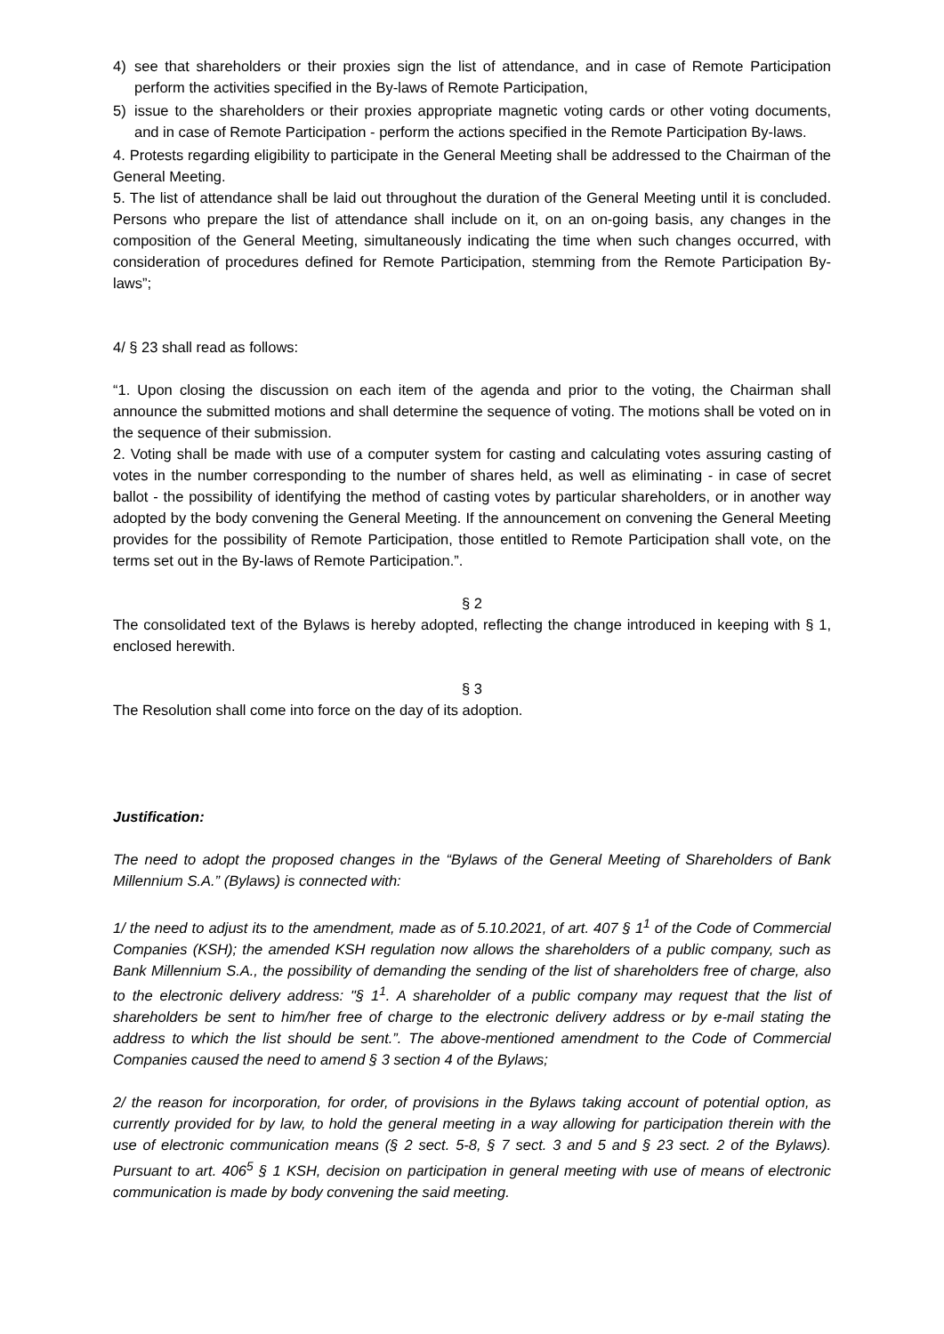4) see that shareholders or their proxies sign the list of attendance, and in case of Remote Participation perform the activities specified in the By-laws of Remote Participation,
5) issue to the shareholders or their proxies appropriate magnetic voting cards or other voting documents, and in case of Remote Participation - perform the actions specified in the Remote Participation By-laws.
4. Protests regarding eligibility to participate in the General Meeting shall be addressed to the Chairman of the General Meeting.
5. The list of attendance shall be laid out throughout the duration of the General Meeting until it is concluded. Persons who prepare the list of attendance shall include on it, on an on-going basis, any changes in the composition of the General Meeting, simultaneously indicating the time when such changes occurred, with consideration of procedures defined for Remote Participation, stemming from the Remote Participation By-laws”;
4/ § 23 shall read as follows:
“1. Upon closing the discussion on each item of the agenda and prior to the voting, the Chairman shall announce the submitted motions and shall determine the sequence of voting. The motions shall be voted on in the sequence of their submission.
2. Voting shall be made with use of a computer system for casting and calculating votes assuring casting of votes in the number corresponding to the number of shares held, as well as eliminating - in case of secret ballot - the possibility of identifying the method of casting votes by particular shareholders, or in another way adopted by the body convening the General Meeting. If the announcement on convening the General Meeting provides for the possibility of Remote Participation, those entitled to Remote Participation shall vote, on the terms set out in the By-laws of Remote Participation.”.
§ 2
The consolidated text of the Bylaws is hereby adopted, reflecting the change introduced in keeping with § 1, enclosed herewith.
§ 3
The Resolution shall come into force on the day of its adoption.
Justification:
The need to adopt the proposed changes in the “Bylaws of the General Meeting of Shareholders of Bank Millennium S.A.” (Bylaws) is connected with:
1/ the need to adjust its to the amendment, made as of 5.10.2021, of art. 407 § 1<sup>1</sup> of the Code of Commercial Companies (KSH); the amended KSH regulation now allows the shareholders of a public company, such as Bank Millennium S.A., the possibility of demanding the sending of the list of shareholders free of charge, also to the electronic delivery address: "§ 1<sup>1</sup>. A shareholder of a public company may request that the list of shareholders be sent to him/her free of charge to the electronic delivery address or by e-mail stating the address to which the list should be sent.”. The above-mentioned amendment to the Code of Commercial Companies caused the need to amend § 3 section 4 of the Bylaws;
2/ the reason for incorporation, for order, of provisions in the Bylaws taking account of potential option, as currently provided for by law, to hold the general meeting in a way allowing for participation therein with the use of electronic communication means (§ 2 sect. 5-8, § 7 sect. 3 and 5 and § 23 sect. 2 of the Bylaws). Pursuant to art. 406<sup>5</sup> § 1 KSH, decision on participation in general meeting with use of means of electronic communication is made by body convening the said meeting.